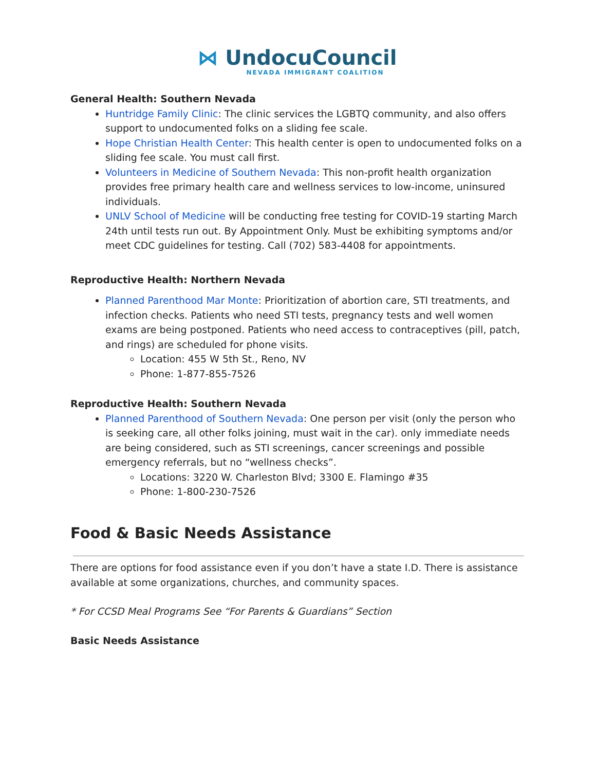⋈ UndocuCouncil
NEVADA IMMIGRANT COALITION
General Health: Southern Nevada
Huntridge Family Clinic: The clinic services the LGBTQ community, and also offers support to undocumented folks on a sliding fee scale.
Hope Christian Health Center: This health center is open to undocumented folks on a sliding fee scale. You must call first.
Volunteers in Medicine of Southern Nevada: This non-profit health organization provides free primary health care and wellness services to low-income, uninsured individuals.
UNLV School of Medicine will be conducting free testing for COVID-19 starting March 24th until tests run out. By Appointment Only. Must be exhibiting symptoms and/or meet CDC guidelines for testing. Call (702) 583-4408 for appointments.
Reproductive Health: Northern Nevada
Planned Parenthood Mar Monte: Prioritization of abortion care, STI treatments, and infection checks. Patients who need STI tests, pregnancy tests and well women exams are being postponed. Patients who need access to contraceptives (pill, patch, and rings) are scheduled for phone visits.
Location: 455 W 5th St., Reno, NV
Phone: 1-877-855-7526
Reproductive Health: Southern Nevada
Planned Parenthood of Southern Nevada: One person per visit (only the person who is seeking care, all other folks joining, must wait in the car). only immediate needs are being considered, such as STI screenings, cancer screenings and possible emergency referrals, but no “wellness checks”.
Locations: 3220 W. Charleston Blvd; 3300 E. Flamingo #35
Phone: 1-800-230-7526
Food & Basic Needs Assistance
There are options for food assistance even if you don’t have a state I.D. There is assistance available at some organizations, churches, and community spaces.
* For CCSD Meal Programs See “For Parents & Guardians” Section
Basic Needs Assistance